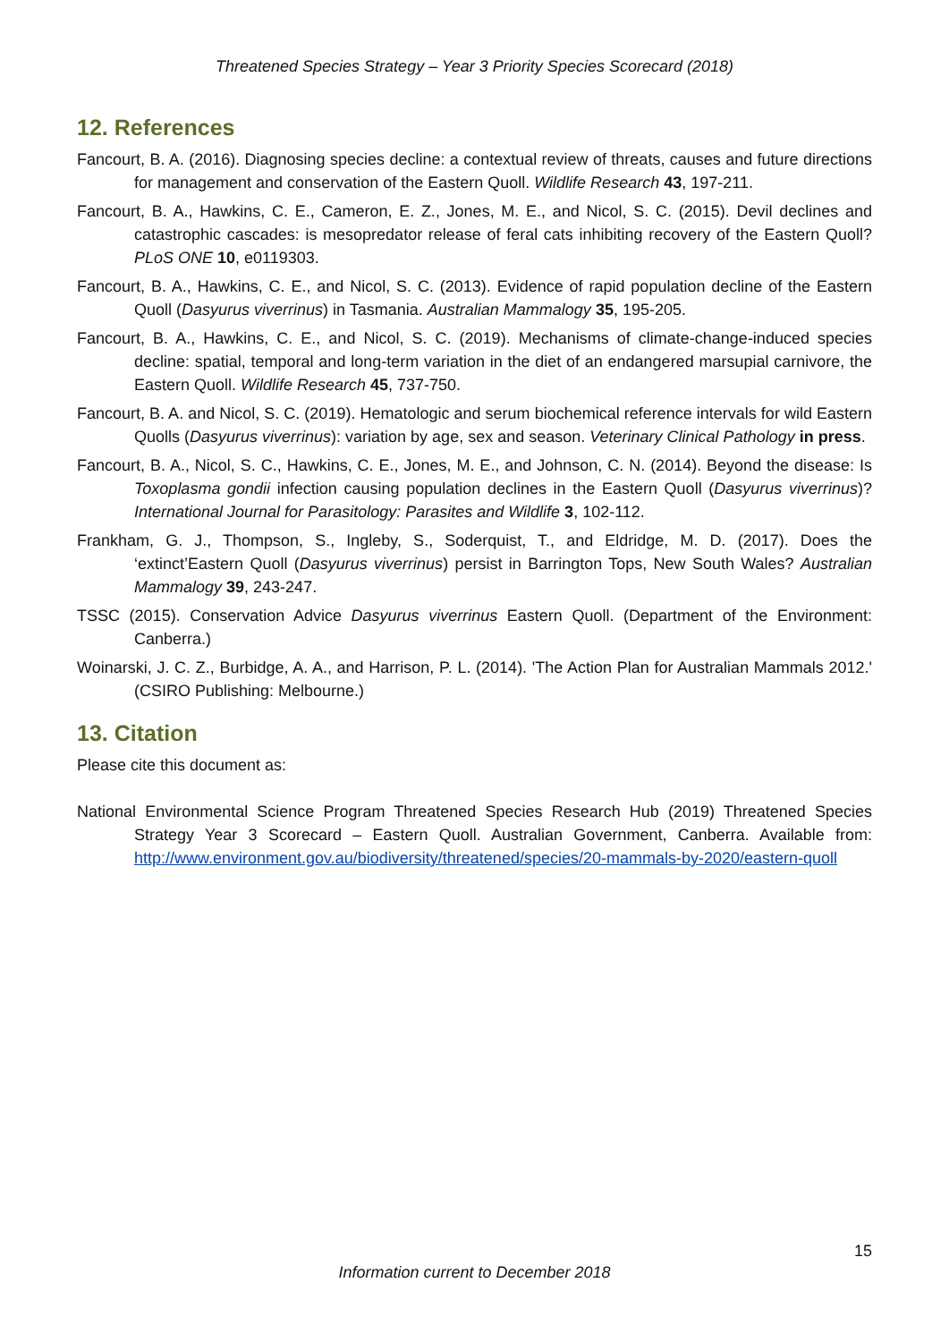Threatened Species Strategy – Year 3 Priority Species Scorecard (2018)
12. References
Fancourt, B. A. (2016). Diagnosing species decline: a contextual review of threats, causes and future directions for management and conservation of the Eastern Quoll. Wildlife Research 43, 197-211.
Fancourt, B. A., Hawkins, C. E., Cameron, E. Z., Jones, M. E., and Nicol, S. C. (2015). Devil declines and catastrophic cascades: is mesopredator release of feral cats inhibiting recovery of the Eastern Quoll? PLoS ONE 10, e0119303.
Fancourt, B. A., Hawkins, C. E., and Nicol, S. C. (2013). Evidence of rapid population decline of the Eastern Quoll (Dasyurus viverrinus) in Tasmania. Australian Mammalogy 35, 195-205.
Fancourt, B. A., Hawkins, C. E., and Nicol, S. C. (2019). Mechanisms of climate-change-induced species decline: spatial, temporal and long-term variation in the diet of an endangered marsupial carnivore, the Eastern Quoll. Wildlife Research 45, 737-750.
Fancourt, B. A. and Nicol, S. C. (2019). Hematologic and serum biochemical reference intervals for wild Eastern Quolls (Dasyurus viverrinus): variation by age, sex and season. Veterinary Clinical Pathology in press.
Fancourt, B. A., Nicol, S. C., Hawkins, C. E., Jones, M. E., and Johnson, C. N. (2014). Beyond the disease: Is Toxoplasma gondii infection causing population declines in the Eastern Quoll (Dasyurus viverrinus)? International Journal for Parasitology: Parasites and Wildlife 3, 102-112.
Frankham, G. J., Thompson, S., Ingleby, S., Soderquist, T., and Eldridge, M. D. (2017). Does the ‘extinct’Eastern Quoll (Dasyurus viverrinus) persist in Barrington Tops, New South Wales? Australian Mammalogy 39, 243-247.
TSSC (2015). Conservation Advice Dasyurus viverrinus Eastern Quoll. (Department of the Environment: Canberra.)
Woinarski, J. C. Z., Burbidge, A. A., and Harrison, P. L. (2014). 'The Action Plan for Australian Mammals 2012.' (CSIRO Publishing: Melbourne.)
13. Citation
Please cite this document as:
National Environmental Science Program Threatened Species Research Hub (2019) Threatened Species Strategy Year 3 Scorecard – Eastern Quoll. Australian Government, Canberra. Available from: http://www.environment.gov.au/biodiversity/threatened/species/20-mammals-by-2020/eastern-quoll
15
Information current to December 2018